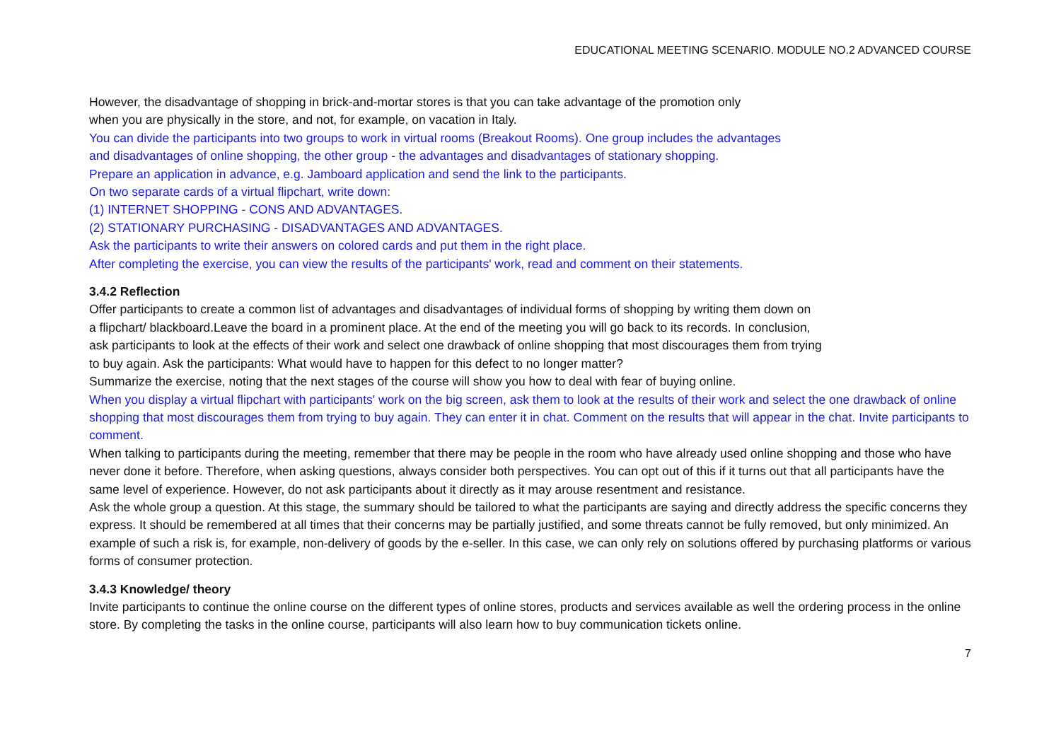EDUCATIONAL MEETING SCENARIO. MODULE NO.2 ADVANCED COURSE
However, the disadvantage of shopping in brick-and-mortar stores is that you can take advantage of the promotion only
when you are physically in the store, and not, for example, on vacation in Italy.
You can divide the participants into two groups to work in virtual rooms (Breakout Rooms). One group includes the advantages
and disadvantages of online shopping, the other group - the advantages and disadvantages of stationary shopping.
Prepare an application in advance, e.g. Jamboard application and send the link to the participants.
On two separate cards of a virtual flipchart, write down:
(1) INTERNET SHOPPING - CONS AND ADVANTAGES.
(2) STATIONARY PURCHASING - DISADVANTAGES AND ADVANTAGES.
Ask the participants to write their answers on colored cards and put them in the right place.
After completing the exercise, you can view the results of the participants' work, read and comment on their statements.
3.4.2 Reflection
Offer participants to create a common list of advantages and disadvantages of individual forms of shopping by writing them down on
a flipchart/ blackboard.Leave the board in a prominent place. At the end of the meeting you will go back to its records. In conclusion,
ask participants to look at the effects of their work and select one drawback of online shopping that most discourages them from trying
to buy again. Ask the participants: What would have to happen for this defect to no longer matter?
Summarize the exercise, noting that the next stages of the course will show you how to deal with fear of buying online.
When you display a virtual flipchart with participants' work on the big screen, ask them to look at the results of their work and select the one drawback of online shopping that most discourages them from trying to buy again. They can enter it in chat. Comment on the results that will appear in the chat. Invite participants to comment.
When talking to participants during the meeting, remember that there may be people in the room who have already used online shopping and those who have never done it before. Therefore, when asking questions, always consider both perspectives. You can opt out of this if it turns out that all participants have the same level of experience. However, do not ask participants about it directly as it may arouse resentment and resistance.
Ask the whole group a question. At this stage, the summary should be tailored to what the participants are saying and directly address the specific concerns they express. It should be remembered at all times that their concerns may be partially justified, and some threats cannot be fully removed, but only minimized. An example of such a risk is, for example, non-delivery of goods by the e-seller. In this case, we can only rely on solutions offered by purchasing platforms or various forms of consumer protection.
3.4.3 Knowledge/ theory
Invite participants to continue the online course on the different types of online stores, products and services available as well the ordering process in the online store. By completing the tasks in the online course, participants will also learn how to buy communication tickets online.
7